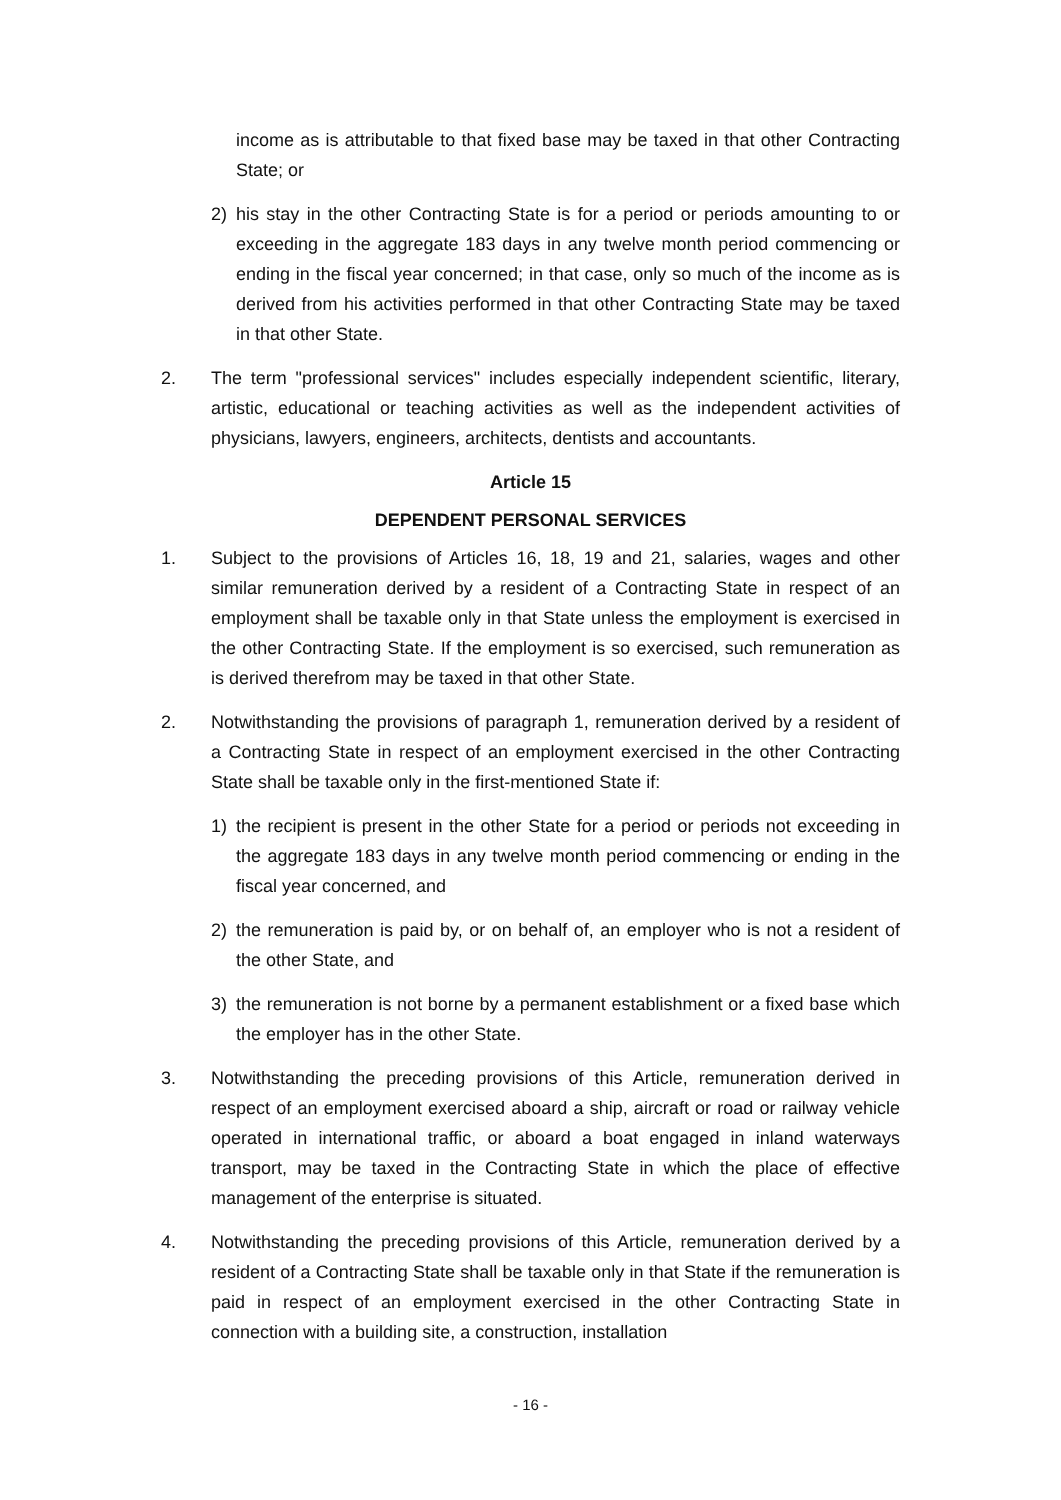income as is attributable to that fixed base may be taxed in that other Contracting State; or
2) his stay in the other Contracting State is for a period or periods amounting to or exceeding in the aggregate 183 days in any twelve month period commencing or ending in the fiscal year concerned; in that case, only so much of the income as is derived from his activities performed in that other Contracting State may be taxed in that other State.
2. The term "professional services" includes especially independent scientific, literary, artistic, educational or teaching activities as well as the independent activities of physicians, lawyers, engineers, architects, dentists and accountants.
Article 15
DEPENDENT PERSONAL SERVICES
1. Subject to the provisions of Articles 16, 18, 19 and 21, salaries, wages and other similar remuneration derived by a resident of a Contracting State in respect of an employment shall be taxable only in that State unless the employment is exercised in the other Contracting State. If the employment is so exercised, such remuneration as is derived therefrom may be taxed in that other State.
2. Notwithstanding the provisions of paragraph 1, remuneration derived by a resident of a Contracting State in respect of an employment exercised in the other Contracting State shall be taxable only in the first-mentioned State if:
1) the recipient is present in the other State for a period or periods not exceeding in the aggregate 183 days in any twelve month period commencing or ending in the fiscal year concerned, and
2) the remuneration is paid by, or on behalf of, an employer who is not a resident of the other State, and
3) the remuneration is not borne by a permanent establishment or a fixed base which the employer has in the other State.
3. Notwithstanding the preceding provisions of this Article, remuneration derived in respect of an employment exercised aboard a ship, aircraft or road or railway vehicle operated in international traffic, or aboard a boat engaged in inland waterways transport, may be taxed in the Contracting State in which the place of effective management of the enterprise is situated.
4. Notwithstanding the preceding provisions of this Article, remuneration derived by a resident of a Contracting State shall be taxable only in that State if the remuneration is paid in respect of an employment exercised in the other Contracting State in connection with a building site, a construction, installation
- 16 -